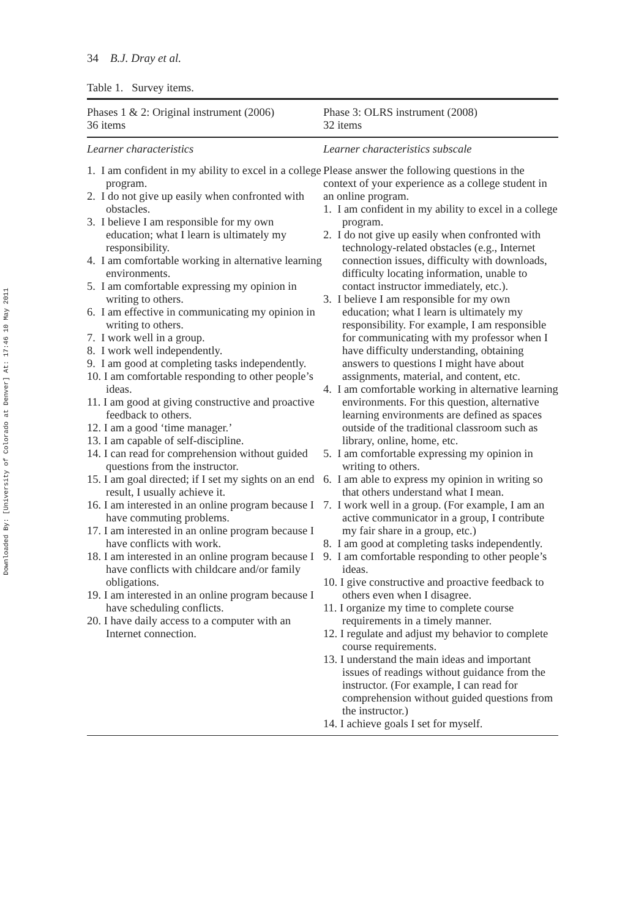Downloaded By: [University of Colorado at Denver] At: 17:46 10 May 2011
34 B.J. Dray et al.
Table 1. Survey items.
| Phases 1 & 2: Original instrument (2006) 36 items | Phase 3: OLRS instrument (2008) 32 items |
| --- | --- |
| Learner characteristics | Learner characteristics subscale |
| 1. I am confident in my ability to excel in a college program. 2. I do not give up easily when confronted with obstacles. 3. I believe I am responsible for my own education; what I learn is ultimately my responsibility. 4. I am comfortable working in alternative learning environments. 5. I am comfortable expressing my opinion in writing to others. 6. I am effective in communicating my opinion in writing to others. 7. I work well in a group. 8. I work well independently. 9. I am good at completing tasks independently. 10. I am comfortable responding to other people’s ideas. 11. I am good at giving constructive and proactive feedback to others. 12. I am a good ‘time manager.’ 13. I am capable of self-discipline. 14. I can read for comprehension without guided questions from the instructor. 15. I am goal directed; if I set my sights on an end result, I usually achieve it. 16. I am interested in an online program because I have commuting problems. 17. I am interested in an online program because I have conflicts with work. 18. I am interested in an online program because I have conflicts with childcare and/or family obligations. 19. I am interested in an online program because I have scheduling conflicts. 20. I have daily access to a computer with an Internet connection. | Please answer the following questions in the context of your experience as a college student in an online program. 1. I am confident in my ability to excel in a college program. 2. I do not give up easily when confronted with technology-related obstacles (e.g., Internet connection issues, difficulty with downloads, difficulty locating information, unable to contact instructor immediately, etc.). 3. I believe I am responsible for my own education; what I learn is ultimately my responsibility. For example, I am responsible for communicating with my professor when I have difficulty understanding, obtaining answers to questions I might have about assignments, material, and content, etc. 4. I am comfortable working in alternative learning environments. For this question, alternative learning environments are defined as spaces outside of the traditional classroom such as library, online, home, etc. 5. I am comfortable expressing my opinion in writing to others. 6. I am able to express my opinion in writing so that others understand what I mean. 7. I work well in a group. (For example, I am an active communicator in a group, I contribute my fair share in a group, etc.) 8. I am good at completing tasks independently. 9. I am comfortable responding to other people’s ideas. 10. I give constructive and proactive feedback to others even when I disagree. 11. I organize my time to complete course requirements in a timely manner. 12. I regulate and adjust my behavior to complete course requirements. 13. I understand the main ideas and important issues of readings without guidance from the instructor. (For example, I can read for comprehension without guided questions from the instructor.) 14. I achieve goals I set for myself. |